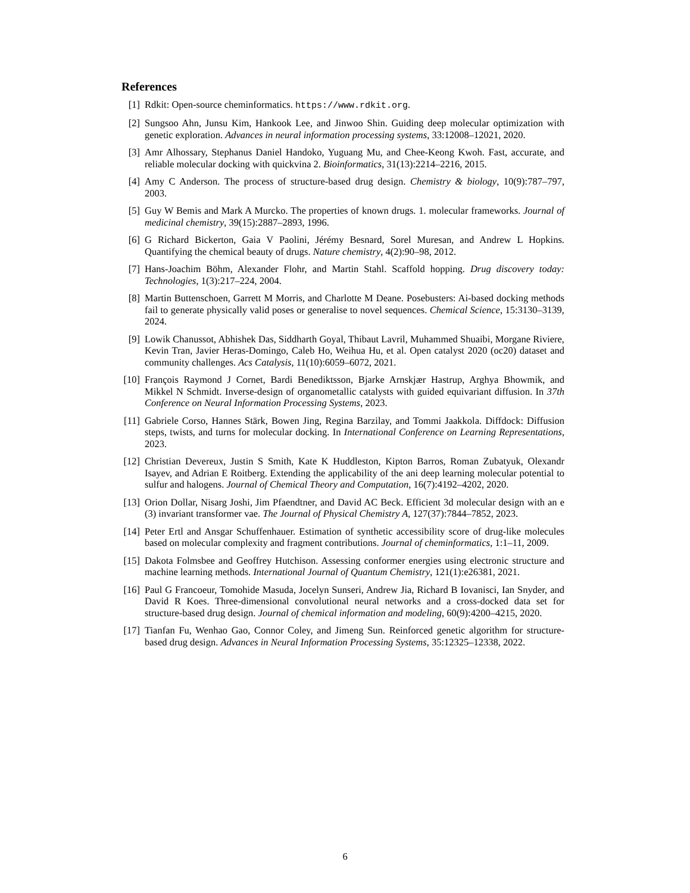References
[1] Rdkit: Open-source cheminformatics. https://www.rdkit.org.
[2] Sungsoo Ahn, Junsu Kim, Hankook Lee, and Jinwoo Shin. Guiding deep molecular optimization with genetic exploration. Advances in neural information processing systems, 33:12008–12021, 2020.
[3] Amr Alhossary, Stephanus Daniel Handoko, Yuguang Mu, and Chee-Keong Kwoh. Fast, accurate, and reliable molecular docking with quickvina 2. Bioinformatics, 31(13):2214–2216, 2015.
[4] Amy C Anderson. The process of structure-based drug design. Chemistry & biology, 10(9):787–797, 2003.
[5] Guy W Bemis and Mark A Murcko. The properties of known drugs. 1. molecular frameworks. Journal of medicinal chemistry, 39(15):2887–2893, 1996.
[6] G Richard Bickerton, Gaia V Paolini, Jérémy Besnard, Sorel Muresan, and Andrew L Hopkins. Quantifying the chemical beauty of drugs. Nature chemistry, 4(2):90–98, 2012.
[7] Hans-Joachim Böhm, Alexander Flohr, and Martin Stahl. Scaffold hopping. Drug discovery today: Technologies, 1(3):217–224, 2004.
[8] Martin Buttenschoen, Garrett M Morris, and Charlotte M Deane. Posebusters: Ai-based docking methods fail to generate physically valid poses or generalise to novel sequences. Chemical Science, 15:3130–3139, 2024.
[9] Lowik Chanussot, Abhishek Das, Siddharth Goyal, Thibaut Lavril, Muhammed Shuaibi, Morgane Riviere, Kevin Tran, Javier Heras-Domingo, Caleb Ho, Weihua Hu, et al. Open catalyst 2020 (oc20) dataset and community challenges. Acs Catalysis, 11(10):6059–6072, 2021.
[10]
François Raymond J Cornet, Bardi Benediktsson, Bjarke Arnskjær Hastrup, Arghya Bhowmik, and Mikkel N Schmidt. Inverse-design of organometallic catalysts with guided equivariant diffusion. In 37th Conference on Neural Information Processing Systems, 2023.
[11]
Gabriele Corso, Hannes Stärk, Bowen Jing, Regina Barzilay, and Tommi Jaakkola. Diffdock: Diffusion steps, twists, and turns for molecular docking. In International Conference on Learning Representations, 2023.
[12]
Christian Devereux, Justin S Smith, Kate K Huddleston, Kipton Barros, Roman Zubatyuk, Olexandr Isayev, and Adrian E Roitberg. Extending the applicability of the ani deep learning molecular potential to sulfur and halogens. Journal of Chemical Theory and Computation, 16(7):4192–4202, 2020.
[13]
Orion Dollar, Nisarg Joshi, Jim Pfaendtner, and David AC Beck. Efficient 3d molecular design with an e (3) invariant transformer vae. The Journal of Physical Chemistry A, 127(37):7844–7852, 2023.
[14]
Peter Ertl and Ansgar Schuffenhauer. Estimation of synthetic accessibility score of drug-like molecules based on molecular complexity and fragment contributions. Journal of cheminformatics, 1:1–11, 2009.
[15]
Dakota Folmsbee and Geoffrey Hutchison. Assessing conformer energies using electronic structure and machine learning methods. International Journal of Quantum Chemistry, 121(1):e26381, 2021.
[16]
Paul G Francoeur, Tomohide Masuda, Jocelyn Sunseri, Andrew Jia, Richard B Iovanisci, Ian Snyder, and David R Koes. Three-dimensional convolutional neural networks and a cross-docked data set for structure-based drug design. Journal of chemical information and modeling, 60(9):4200–4215, 2020.
[17]
Tianfan Fu, Wenhao Gao, Connor Coley, and Jimeng Sun. Reinforced genetic algorithm for structure-based drug design. Advances in Neural Information Processing Systems, 35:12325–12338, 2022.
6